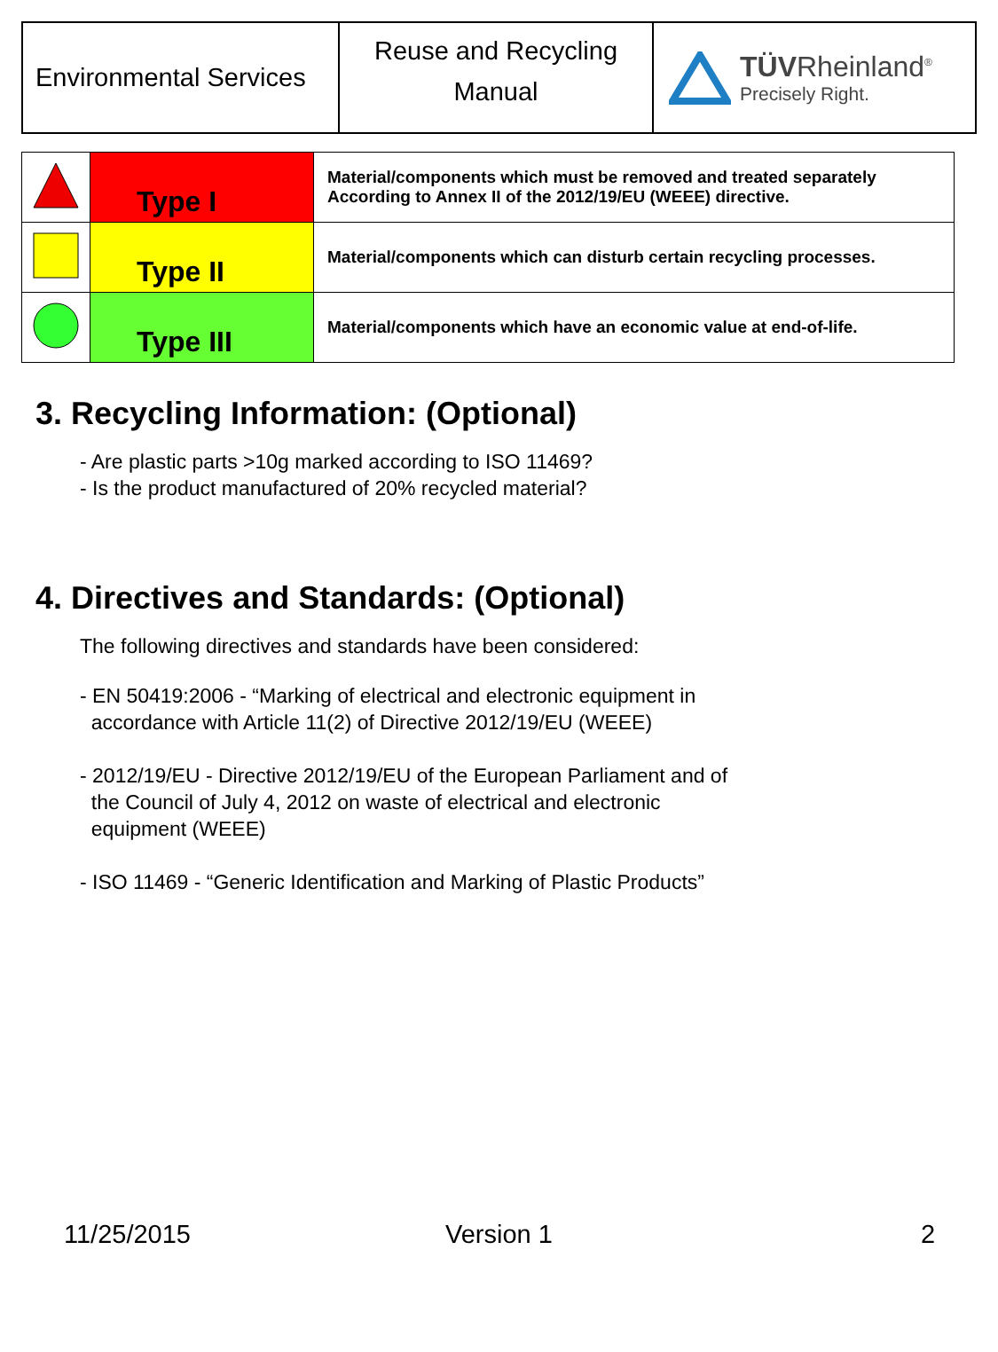| Environmental Services | Reuse and Recycling Manual | TÜV Rheinland<sup>®</sup> Precisely Right. |
| | Type I | Material/components which must be removed and treated separately According to Annex II of the 2012/19/EU (WEEE) directive. |
| | Type II | Material/components which can disturb certain recycling processes. |
| | Type III | Material/components which have an economic value at end-of-life. |
3. Recycling Information: (Optional)
- Are plastic parts >10g marked according to ISO 11469?
- Is the product manufactured of 20% recycled material?
4. Directives and Standards: (Optional)
The following directives and standards have been considered:
- EN 50419:2006 - “Marking of electrical and electronic equipment in
accordance with Article 11(2) of Directive 2012/19/EU (WEEE)
- 2012/19/EU - Directive 2012/19/EU of the European Parliament and of
the Council of July 4, 2012 on waste of electrical and electronic
equipment (WEEE)
- ISO 11469 - “Generic Identification and Marking of Plastic Products”
11/25/2015 Version 1 2